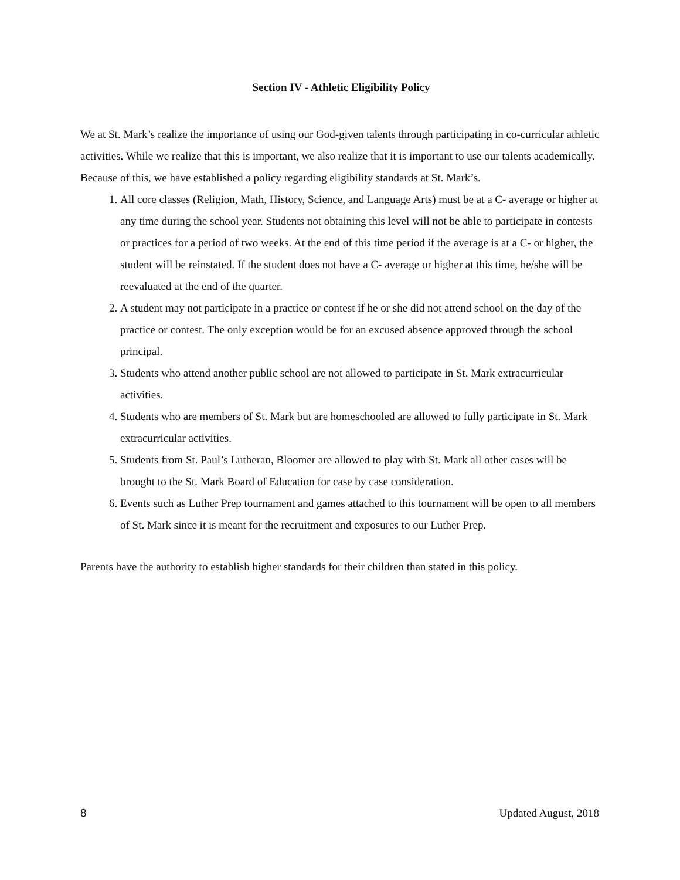Section IV - Athletic Eligibility Policy
We at St. Mark’s realize the importance of using our God-given talents through participating in co-curricular athletic activities. While we realize that this is important, we also realize that it is important to use our talents academically. Because of this, we have established a policy regarding eligibility standards at St. Mark’s.
1. All core classes (Religion, Math, History, Science, and Language Arts) must be at a C- average or higher at any time during the school year. Students not obtaining this level will not be able to participate in contests or practices for a period of two weeks. At the end of this time period if the average is at a C- or higher, the student will be reinstated. If the student does not have a C- average or higher at this time, he/she will be reevaluated at the end of the quarter.
2. A student may not participate in a practice or contest if he or she did not attend school on the day of the practice or contest. The only exception would be for an excused absence approved through the school principal.
3. Students who attend another public school are not allowed to participate in St. Mark extracurricular activities.
4. Students who are members of St. Mark but are homeschooled are allowed to fully participate in St. Mark extracurricular activities.
5. Students from St. Paul’s Lutheran, Bloomer are allowed to play with St. Mark all other cases will be brought to the St. Mark Board of Education for case by case consideration.
6. Events such as Luther Prep tournament and games attached to this tournament will be open to all members of St. Mark since it is meant for the recruitment and exposures to our Luther Prep.
Parents have the authority to establish higher standards for their children than stated in this policy.
8 Updated August, 2018